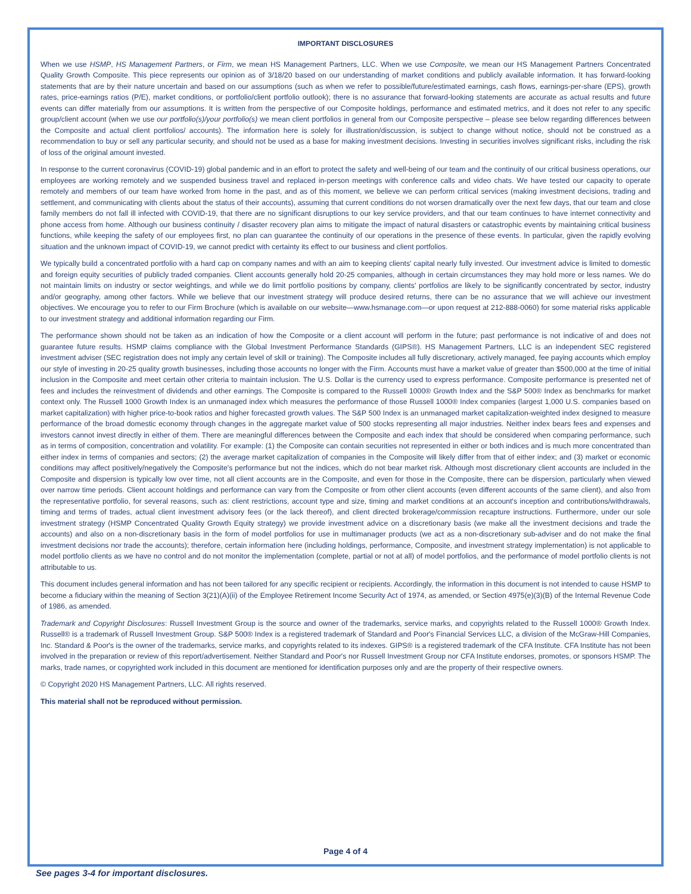IMPORTANT DISCLOSURES
When we use HSMP, HS Management Partners, or Firm, we mean HS Management Partners, LLC. When we use Composite, we mean our HS Management Partners Concentrated Quality Growth Composite. This piece represents our opinion as of 3/18/20 based on our understanding of market conditions and publicly available information. It has forward-looking statements that are by their nature uncertain and based on our assumptions (such as when we refer to possible/future/estimated earnings, cash flows, earnings-per-share (EPS), growth rates, price-earnings ratios (P/E), market conditions, or portfolio/client portfolio outlook); there is no assurance that forward-looking statements are accurate as actual results and future events can differ materially from our assumptions. It is written from the perspective of our Composite holdings, performance and estimated metrics, and it does not refer to any specific group/client account (when we use our portfolio(s)/your portfolio(s) we mean client portfolios in general from our Composite perspective – please see below regarding differences between the Composite and actual client portfolios/ accounts). The information here is solely for illustration/discussion, is subject to change without notice, should not be construed as a recommendation to buy or sell any particular security, and should not be used as a base for making investment decisions. Investing in securities involves significant risks, including the risk of loss of the original amount invested.
In response to the current coronavirus (COVID-19) global pandemic and in an effort to protect the safety and well-being of our team and the continuity of our critical business operations, our employees are working remotely and we suspended business travel and replaced in-person meetings with conference calls and video chats. We have tested our capacity to operate remotely and members of our team have worked from home in the past, and as of this moment, we believe we can perform critical services (making investment decisions, trading and settlement, and communicating with clients about the status of their accounts), assuming that current conditions do not worsen dramatically over the next few days, that our team and close family members do not fall ill infected with COVID-19, that there are no significant disruptions to our key service providers, and that our team continues to have internet connectivity and phone access from home. Although our business continuity / disaster recovery plan aims to mitigate the impact of natural disasters or catastrophic events by maintaining critical business functions, while keeping the safety of our employees first, no plan can guarantee the continuity of our operations in the presence of these events. In particular, given the rapidly evolving situation and the unknown impact of COVID-19, we cannot predict with certainty its effect to our business and client portfolios.
We typically build a concentrated portfolio with a hard cap on company names and with an aim to keeping clients' capital nearly fully invested. Our investment advice is limited to domestic and foreign equity securities of publicly traded companies. Client accounts generally hold 20-25 companies, although in certain circumstances they may hold more or less names. We do not maintain limits on industry or sector weightings, and while we do limit portfolio positions by company, clients' portfolios are likely to be significantly concentrated by sector, industry and/or geography, among other factors. While we believe that our investment strategy will produce desired returns, there can be no assurance that we will achieve our investment objectives. We encourage you to refer to our Firm Brochure (which is available on our website—www.hsmanage.com—or upon request at 212-888-0060) for some material risks applicable to our investment strategy and additional information regarding our Firm.
The performance shown should not be taken as an indication of how the Composite or a client account will perform in the future; past performance is not indicative of and does not guarantee future results. HSMP claims compliance with the Global Investment Performance Standards (GIPS®). HS Management Partners, LLC is an independent SEC registered investment adviser (SEC registration does not imply any certain level of skill or training). The Composite includes all fully discretionary, actively managed, fee paying accounts which employ our style of investing in 20-25 quality growth businesses, including those accounts no longer with the Firm. Accounts must have a market value of greater than $500,000 at the time of initial inclusion in the Composite and meet certain other criteria to maintain inclusion. The U.S. Dollar is the currency used to express performance. Composite performance is presented net of fees and includes the reinvestment of dividends and other earnings. The Composite is compared to the Russell 1000® Growth Index and the S&P 500® Index as benchmarks for market context only. The Russell 1000 Growth Index is an unmanaged index which measures the performance of those Russell 1000® Index companies (largest 1,000 U.S. companies based on market capitalization) with higher price-to-book ratios and higher forecasted growth values. The S&P 500 Index is an unmanaged market capitalization-weighted index designed to measure performance of the broad domestic economy through changes in the aggregate market value of 500 stocks representing all major industries. Neither index bears fees and expenses and investors cannot invest directly in either of them. There are meaningful differences between the Composite and each index that should be considered when comparing performance, such as in terms of composition, concentration and volatility. For example: (1) the Composite can contain securities not represented in either or both indices and is much more concentrated than either index in terms of companies and sectors; (2) the average market capitalization of companies in the Composite will likely differ from that of either index; and (3) market or economic conditions may affect positively/negatively the Composite's performance but not the indices, which do not bear market risk. Although most discretionary client accounts are included in the Composite and dispersion is typically low over time, not all client accounts are in the Composite, and even for those in the Composite, there can be dispersion, particularly when viewed over narrow time periods. Client account holdings and performance can vary from the Composite or from other client accounts (even different accounts of the same client), and also from the representative portfolio, for several reasons, such as: client restrictions, account type and size, timing and market conditions at an account's inception and contributions/withdrawals, timing and terms of trades, actual client investment advisory fees (or the lack thereof), and client directed brokerage/commission recapture instructions. Furthermore, under our sole investment strategy (HSMP Concentrated Quality Growth Equity strategy) we provide investment advice on a discretionary basis (we make all the investment decisions and trade the accounts) and also on a non-discretionary basis in the form of model portfolios for use in multimanager products (we act as a non-discretionary sub-adviser and do not make the final investment decisions nor trade the accounts); therefore, certain information here (including holdings, performance, Composite, and investment strategy implementation) is not applicable to model portfolio clients as we have no control and do not monitor the implementation (complete, partial or not at all) of model portfolios, and the performance of model portfolio clients is not attributable to us.
This document includes general information and has not been tailored for any specific recipient or recipients. Accordingly, the information in this document is not intended to cause HSMP to become a fiduciary within the meaning of Section 3(21)(A)(ii) of the Employee Retirement Income Security Act of 1974, as amended, or Section 4975(e)(3)(B) of the Internal Revenue Code of 1986, as amended.
Trademark and Copyright Disclosures: Russell Investment Group is the source and owner of the trademarks, service marks, and copyrights related to the Russell 1000® Growth Index. Russell® is a trademark of Russell Investment Group. S&P 500® Index is a registered trademark of Standard and Poor's Financial Services LLC, a division of the McGraw-Hill Companies, Inc. Standard & Poor's is the owner of the trademarks, service marks, and copyrights related to its indexes. GIPS® is a registered trademark of the CFA Institute. CFA Institute has not been involved in the preparation or review of this report/advertisement. Neither Standard and Poor's nor Russell Investment Group nor CFA Institute endorses, promotes, or sponsors HSMP. The marks, trade names, or copyrighted work included in this document are mentioned for identification purposes only and are the property of their respective owners.
© Copyright 2020 HS Management Partners, LLC. All rights reserved.
This material shall not be reproduced without permission.
Page 4 of 4
See pages 3-4 for important disclosures.